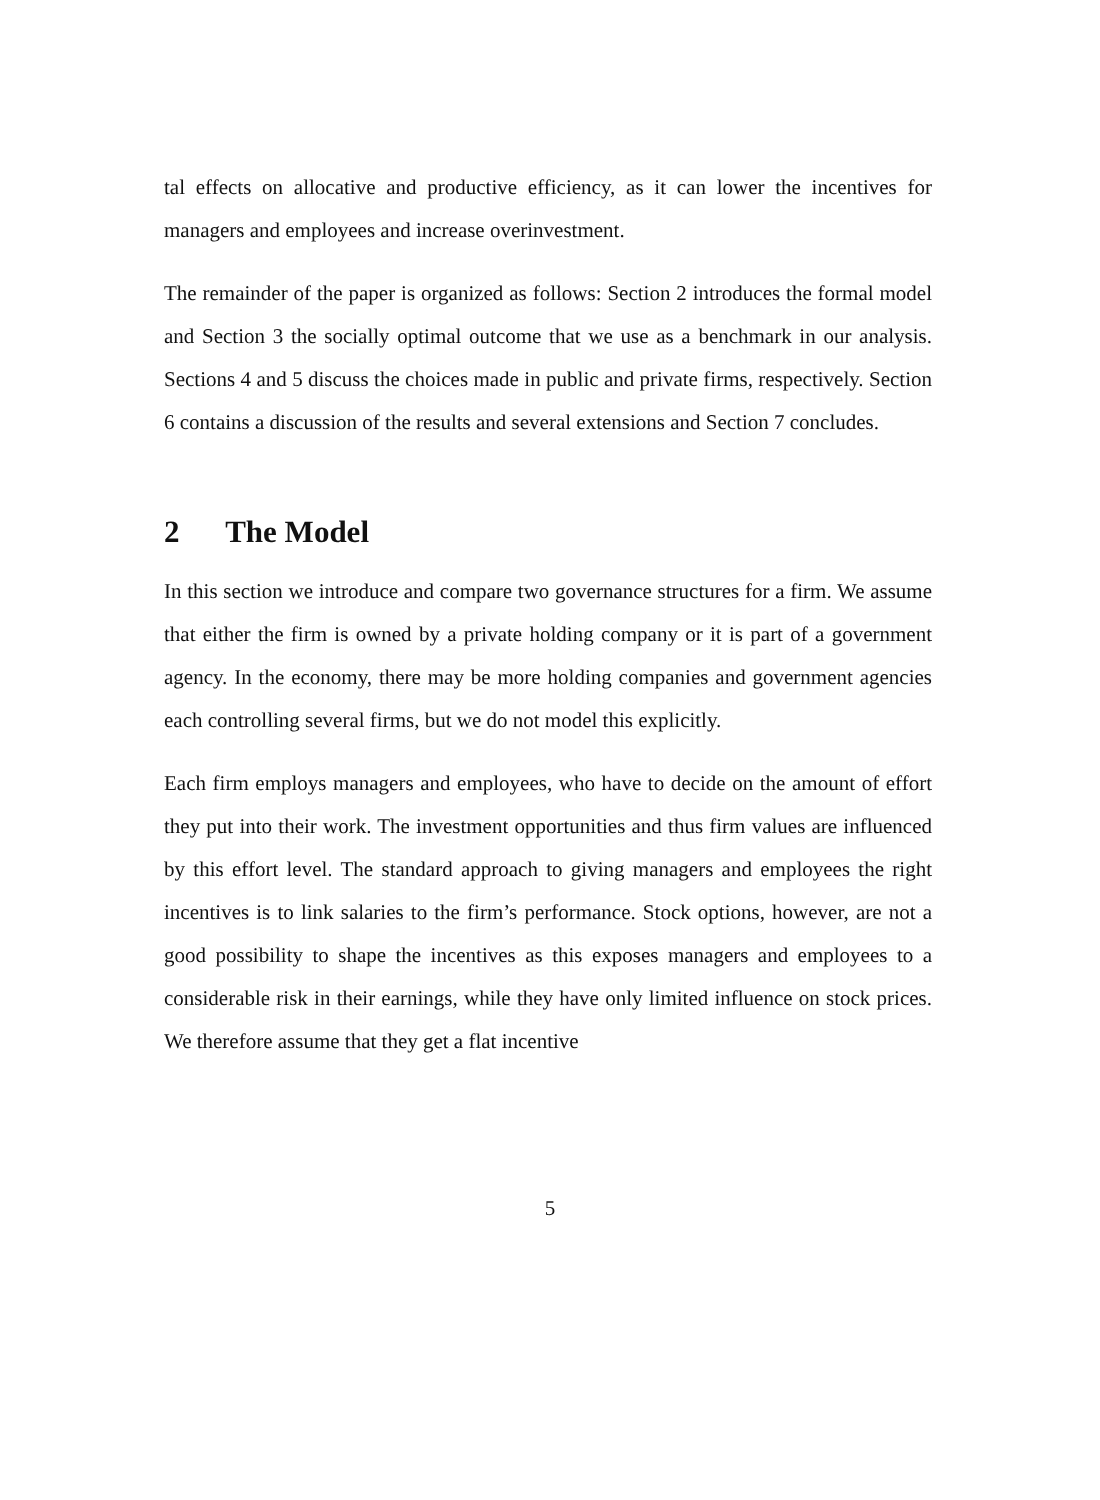tal effects on allocative and productive efficiency, as it can lower the incentives for managers and employees and increase overinvestment.
The remainder of the paper is organized as follows: Section 2 introduces the formal model and Section 3 the socially optimal outcome that we use as a benchmark in our analysis. Sections 4 and 5 discuss the choices made in public and private firms, respectively. Section 6 contains a discussion of the results and several extensions and Section 7 concludes.
2 The Model
In this section we introduce and compare two governance structures for a firm. We assume that either the firm is owned by a private holding company or it is part of a government agency. In the economy, there may be more holding companies and government agencies each controlling several firms, but we do not model this explicitly.
Each firm employs managers and employees, who have to decide on the amount of effort they put into their work. The investment opportunities and thus firm values are influenced by this effort level. The standard approach to giving managers and employees the right incentives is to link salaries to the firm’s performance. Stock options, however, are not a good possibility to shape the incentives as this exposes managers and employees to a considerable risk in their earnings, while they have only limited influence on stock prices. We therefore assume that they get a flat incentive
5